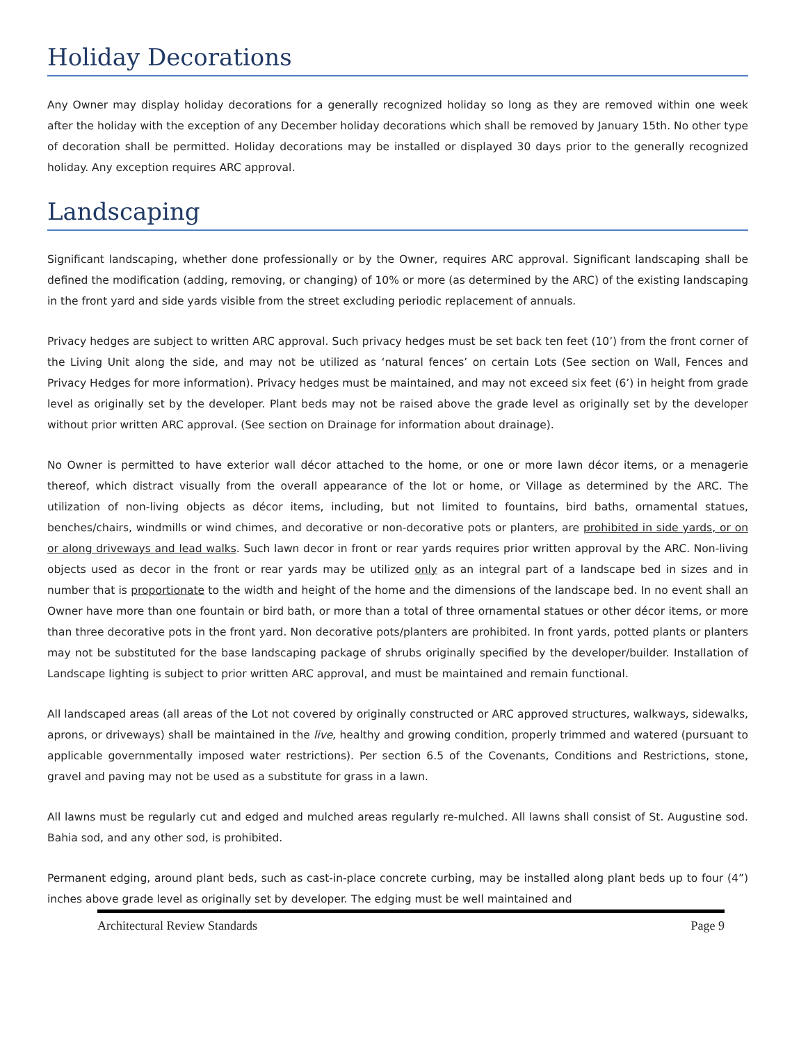Holiday Decorations
Any Owner may display holiday decorations for a generally recognized holiday so long as they are removed within one week after the holiday with the exception of any December holiday decorations which shall be removed by January 15th. No other type of decoration shall be permitted. Holiday decorations may be installed or displayed 30 days prior to the generally recognized holiday. Any exception requires ARC approval.
Landscaping
Significant landscaping, whether done professionally or by the Owner, requires ARC approval. Significant landscaping shall be defined the modification (adding, removing, or changing) of 10% or more (as determined by the ARC) of the existing landscaping in the front yard and side yards visible from the street excluding periodic replacement of annuals.
Privacy hedges are subject to written ARC approval. Such privacy hedges must be set back ten feet (10’) from the front corner of the Living Unit along the side, and may not be utilized as ‘natural fences’ on certain Lots (See section on Wall, Fences and Privacy Hedges for more information). Privacy hedges must be maintained, and may not exceed six feet (6’) in height from grade level as originally set by the developer. Plant beds may not be raised above the grade level as originally set by the developer without prior written ARC approval. (See section on Drainage for information about drainage).
No Owner is permitted to have exterior wall décor attached to the home, or one or more lawn décor items, or a menagerie thereof, which distract visually from the overall appearance of the lot or home, or Village as determined by the ARC. The utilization of non-living objects as décor items, including, but not limited to fountains, bird baths, ornamental statues, benches/chairs, windmills or wind chimes, and decorative or non-decorative pots or planters, are prohibited in side yards, or on or along driveways and lead walks. Such lawn decor in front or rear yards requires prior written approval by the ARC. Non-living objects used as decor in the front or rear yards may be utilized only as an integral part of a landscape bed in sizes and in number that is proportionate to the width and height of the home and the dimensions of the landscape bed. In no event shall an Owner have more than one fountain or bird bath, or more than a total of three ornamental statues or other décor items, or more than three decorative pots in the front yard. Non decorative pots/planters are prohibited. In front yards, potted plants or planters may not be substituted for the base landscaping package of shrubs originally specified by the developer/builder. Installation of Landscape lighting is subject to prior written ARC approval, and must be maintained and remain functional.
All landscaped areas (all areas of the Lot not covered by originally constructed or ARC approved structures, walkways, sidewalks, aprons, or driveways) shall be maintained in the live, healthy and growing condition, properly trimmed and watered (pursuant to applicable governmentally imposed water restrictions). Per section 6.5 of the Covenants, Conditions and Restrictions, stone, gravel and paving may not be used as a substitute for grass in a lawn.
All lawns must be regularly cut and edged and mulched areas regularly re-mulched. All lawns shall consist of St. Augustine sod. Bahia sod, and any other sod, is prohibited.
Permanent edging, around plant beds, such as cast-in-place concrete curbing, may be installed along plant beds up to four (4”) inches above grade level as originally set by developer. The edging must be well maintained and
Architectural Review Standards Page 9